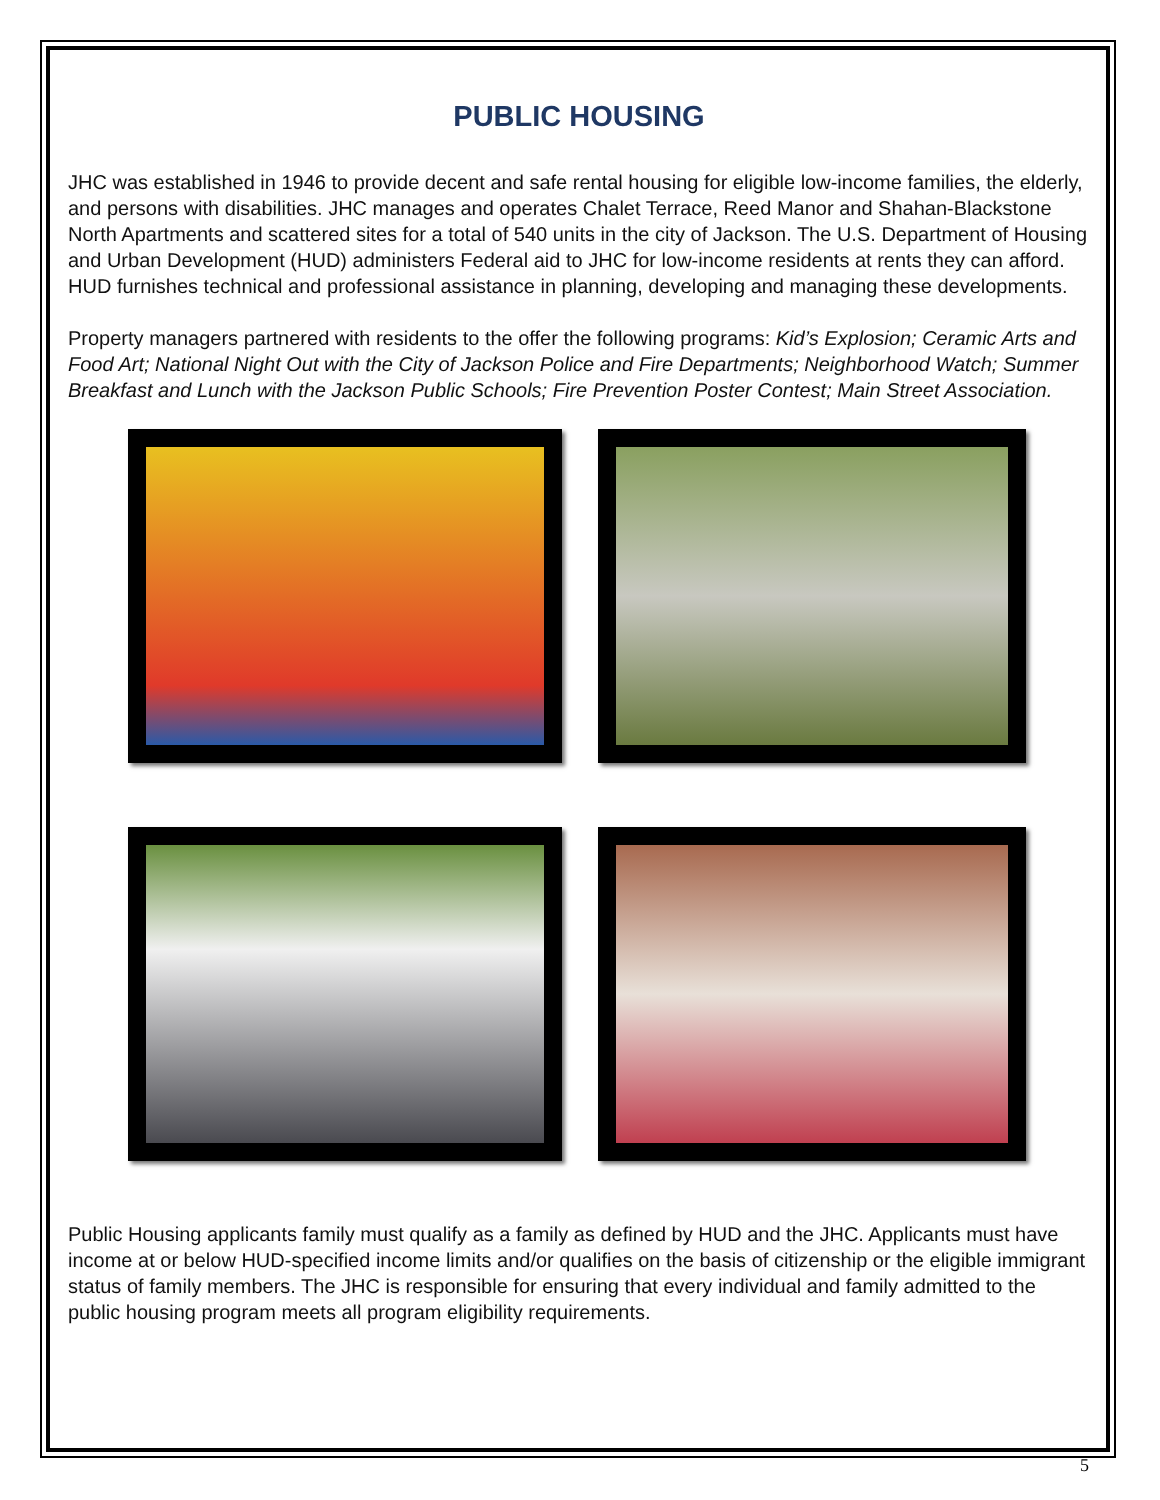PUBLIC HOUSING
JHC was established in 1946 to provide decent and safe rental housing for eligible low-income families, the elderly, and persons with disabilities. JHC manages and operates Chalet Terrace, Reed Manor and Shahan-Blackstone North Apartments and scattered sites for a total of 540 units in the city of Jackson. The U.S. Department of Housing and Urban Development (HUD) administers Federal aid to JHC for low-income residents at rents they can afford. HUD furnishes technical and professional assistance in planning, developing and managing these developments.
Property managers partnered with residents to the offer the following programs: Kid’s Explosion; Ceramic Arts and Food Art; National Night Out with the City of Jackson Police and Fire Departments; Neighborhood Watch; Summer Breakfast and Lunch with the Jackson Public Schools; Fire Prevention Poster Contest; Main Street Association.
Public Housing applicants family must qualify as a family as defined by HUD and the JHC. Applicants must have income at or below HUD-specified income limits and/or qualifies on the basis of citizenship or the eligible immigrant status of family members. The JHC is responsible for ensuring that every individual and family admitted to the public housing program meets all program eligibility requirements.
5